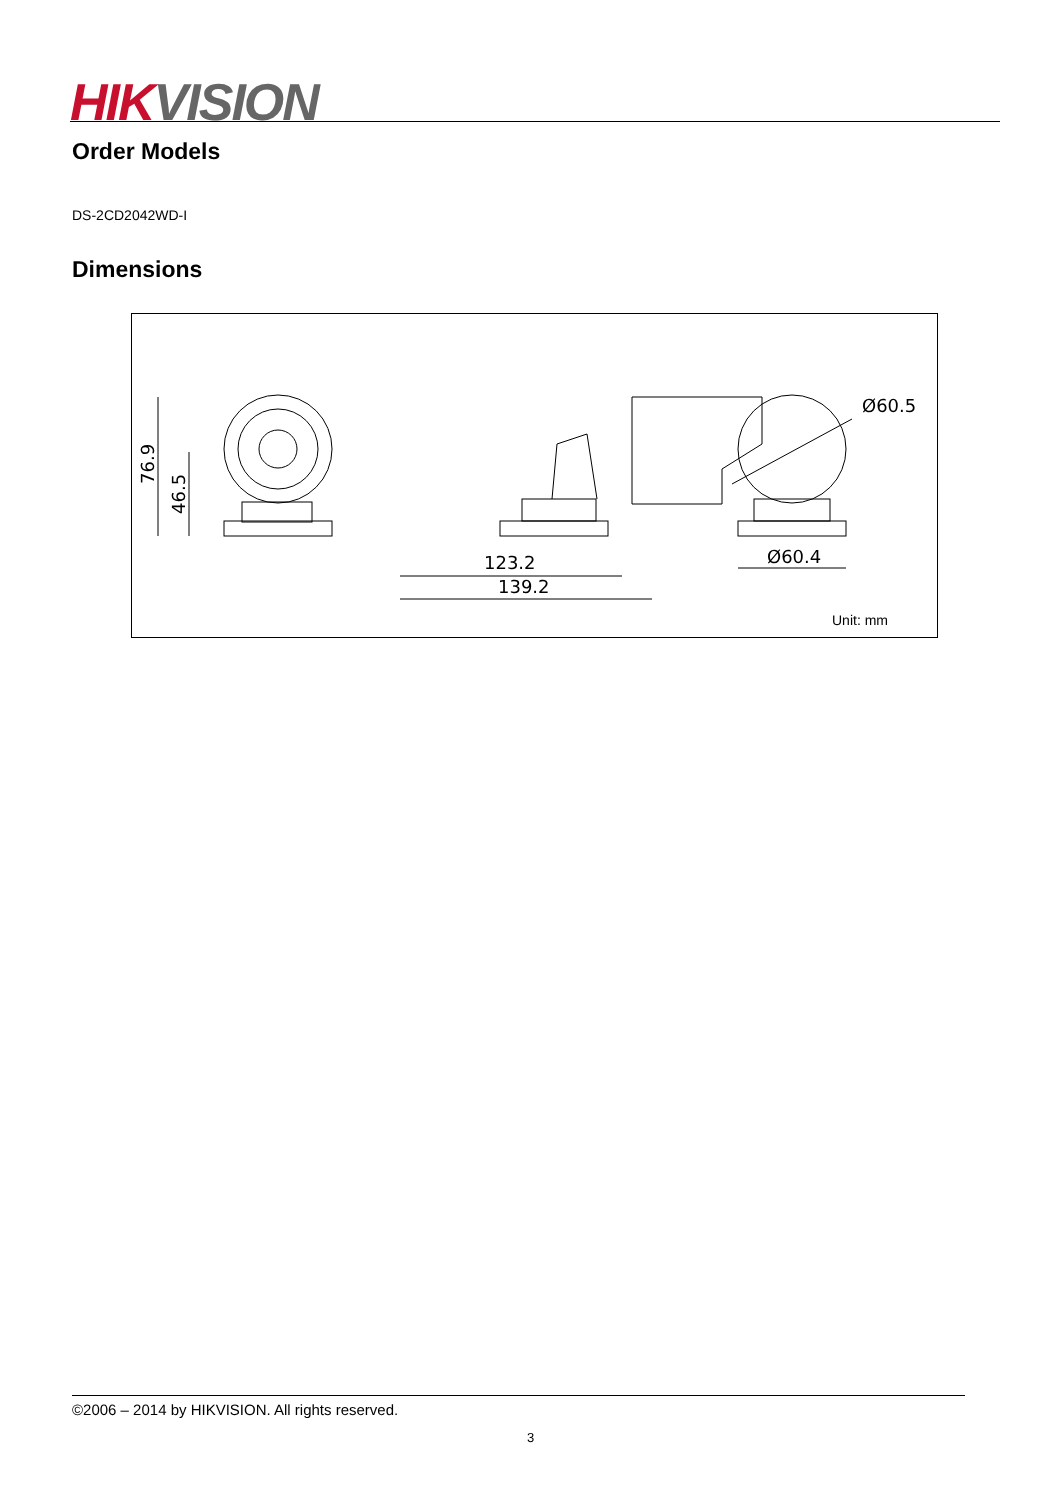HIK VISION
Order Models
DS-2CD2042WD-I
Dimensions
76.9
46.5
123.2
139.2
Ø60.4
Ø60.5
Unit: mm
©2006 – 2014 by HIKVISION. All rights reserved.
3